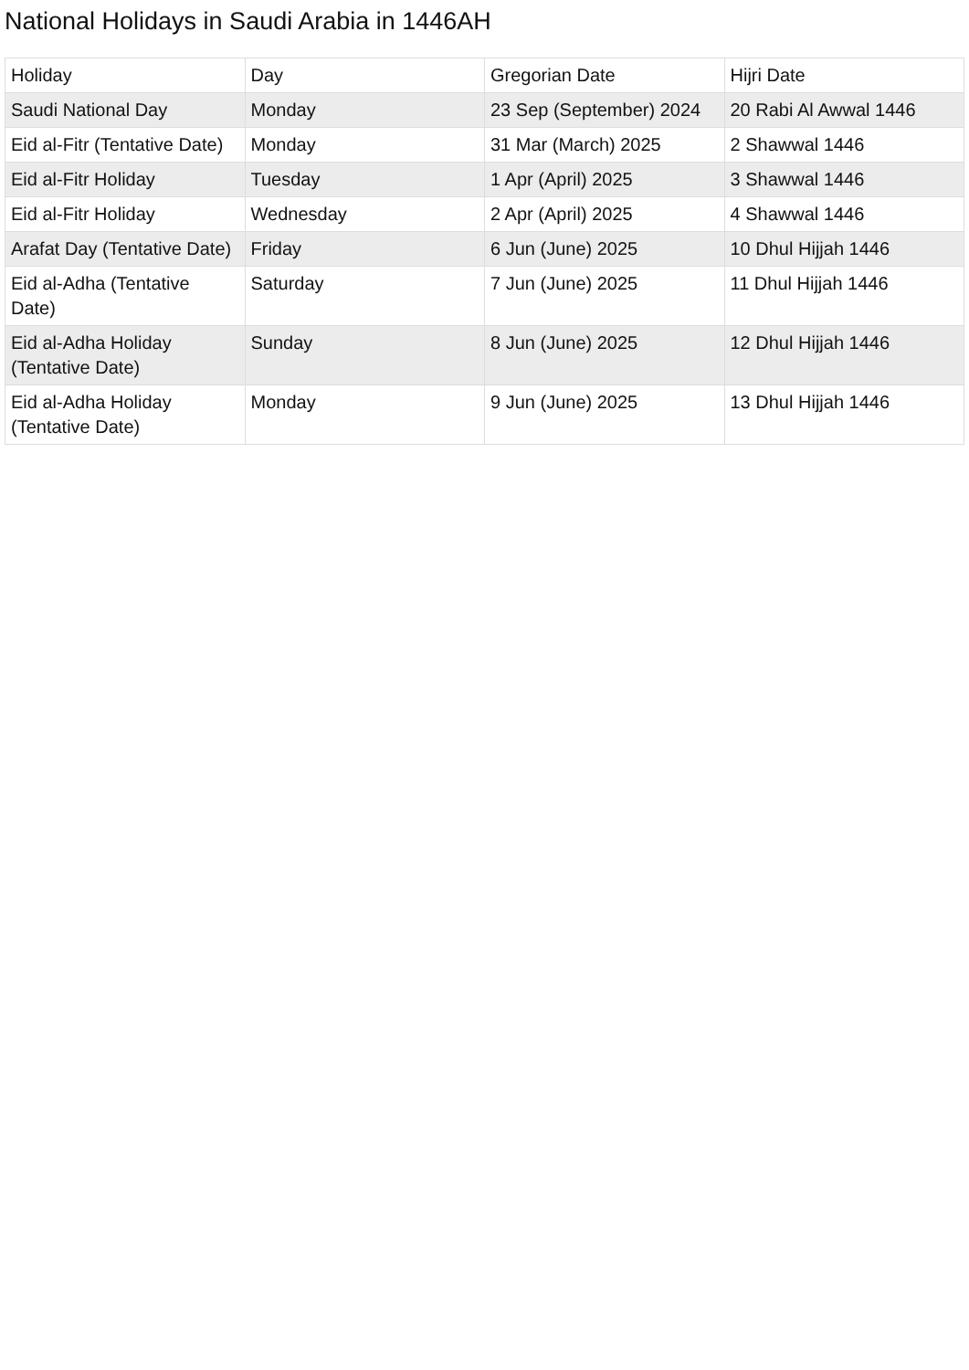National Holidays in Saudi Arabia in 1446AH
| Holiday | Day | Gregorian Date | Hijri Date |
| --- | --- | --- | --- |
| Saudi National Day | Monday | 23 Sep (September) 2024 | 20 Rabi Al Awwal 1446 |
| Eid al-Fitr (Tentative Date) | Monday | 31 Mar (March) 2025 | 2 Shawwal 1446 |
| Eid al-Fitr Holiday | Tuesday | 1 Apr (April) 2025 | 3 Shawwal 1446 |
| Eid al-Fitr Holiday | Wednesday | 2 Apr (April) 2025 | 4 Shawwal 1446 |
| Arafat Day (Tentative Date) | Friday | 6 Jun (June) 2025 | 10 Dhul Hijjah 1446 |
| Eid al-Adha (Tentative Date) | Saturday | 7 Jun (June) 2025 | 11 Dhul Hijjah 1446 |
| Eid al-Adha Holiday (Tentative Date) | Sunday | 8 Jun (June) 2025 | 12 Dhul Hijjah 1446 |
| Eid al-Adha Holiday (Tentative Date) | Monday | 9 Jun (June) 2025 | 13 Dhul Hijjah 1446 |